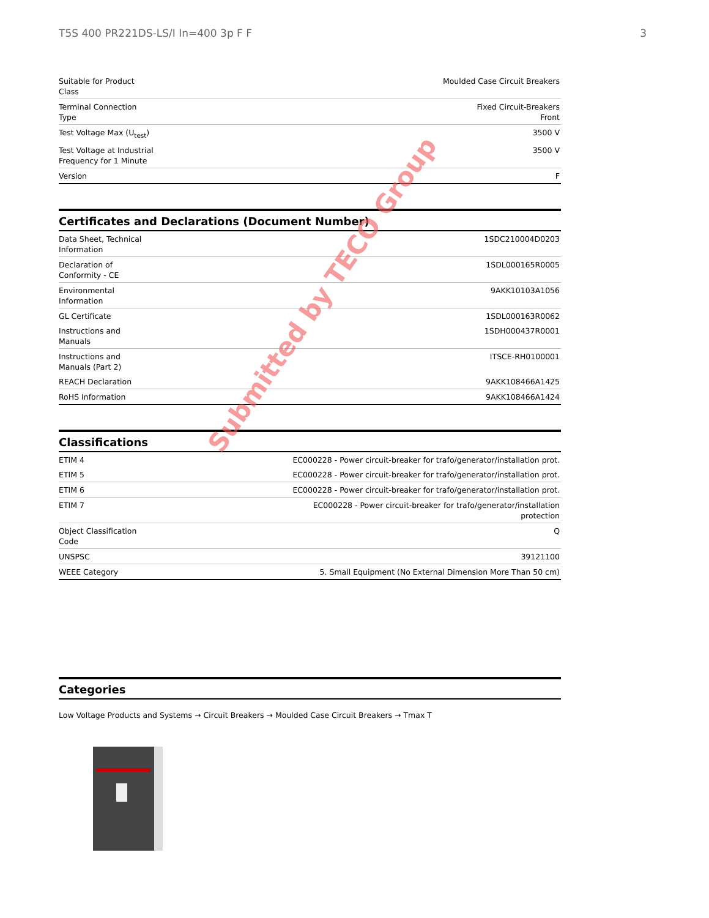T5S 400 PR221DS-LS/I In=400 3p F F 3
| Suitable for Product Class | Moulded Case Circuit Breakers |
| Terminal Connection Type | Fixed Circuit-Breakers Front |
| Test Voltage Max (U<sub>test</sub>) | 3500 V |
| Test Voltage at Industrial Frequency for 1 Minute | 3500 V |
| Version | F |
Certificates and Declarations (Document Number)
| Data Sheet, Technical Information | 1SDC210004D0203 |
| Declaration of Conformity - CE | 1SDL000165R0005 |
| Environmental Information | 9AKK10103A1056 |
| GL Certificate | 1SDL000163R0062 |
| Instructions and Manuals | 1SDH000437R0001 |
| Instructions and Manuals (Part 2) | ITSCE-RH0100001 |
| REACH Declaration | 9AKK108466A1425 |
| RoHS Information | 9AKK108466A1424 |
Classifications
| ETIM 4 | EC000228 - Power circuit-breaker for trafo/generator/installation prot. |
| ETIM 5 | EC000228 - Power circuit-breaker for trafo/generator/installation prot. |
| ETIM 6 | EC000228 - Power circuit-breaker for trafo/generator/installation prot. |
| ETIM 7 | EC000228 - Power circuit-breaker for trafo/generator/installation protection |
| Object Classification Code | Q |
| UNSPSC | 39121100 |
| WEEE Category | 5. Small Equipment (No External Dimension More Than 50 cm) |
Categories
Low Voltage Products and Systems → Circuit Breakers → Moulded Case Circuit Breakers → Tmax T
Submitted by TECO Group